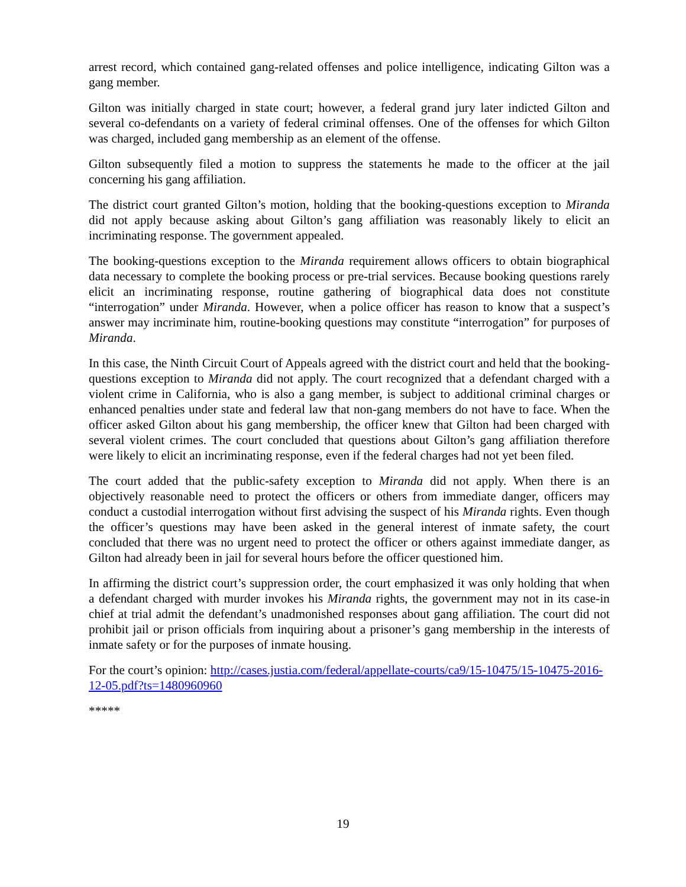arrest record, which contained gang-related offenses and police intelligence, indicating Gilton was a gang member.
Gilton was initially charged in state court; however, a federal grand jury later indicted Gilton and several co-defendants on a variety of federal criminal offenses. One of the offenses for which Gilton was charged, included gang membership as an element of the offense.
Gilton subsequently filed a motion to suppress the statements he made to the officer at the jail concerning his gang affiliation.
The district court granted Gilton’s motion, holding that the booking-questions exception to Miranda did not apply because asking about Gilton’s gang affiliation was reasonably likely to elicit an incriminating response. The government appealed.
The booking-questions exception to the Miranda requirement allows officers to obtain biographical data necessary to complete the booking process or pre-trial services. Because booking questions rarely elicit an incriminating response, routine gathering of biographical data does not constitute “interrogation” under Miranda. However, when a police officer has reason to know that a suspect’s answer may incriminate him, routine-booking questions may constitute “interrogation” for purposes of Miranda.
In this case, the Ninth Circuit Court of Appeals agreed with the district court and held that the booking-questions exception to Miranda did not apply. The court recognized that a defendant charged with a violent crime in California, who is also a gang member, is subject to additional criminal charges or enhanced penalties under state and federal law that non-gang members do not have to face. When the officer asked Gilton about his gang membership, the officer knew that Gilton had been charged with several violent crimes. The court concluded that questions about Gilton’s gang affiliation therefore were likely to elicit an incriminating response, even if the federal charges had not yet been filed.
The court added that the public-safety exception to Miranda did not apply. When there is an objectively reasonable need to protect the officers or others from immediate danger, officers may conduct a custodial interrogation without first advising the suspect of his Miranda rights. Even though the officer’s questions may have been asked in the general interest of inmate safety, the court concluded that there was no urgent need to protect the officer or others against immediate danger, as Gilton had already been in jail for several hours before the officer questioned him.
In affirming the district court’s suppression order, the court emphasized it was only holding that when a defendant charged with murder invokes his Miranda rights, the government may not in its case-in chief at trial admit the defendant’s unadmonished responses about gang affiliation. The court did not prohibit jail or prison officials from inquiring about a prisoner’s gang membership in the interests of inmate safety or for the purposes of inmate housing.
For the court’s opinion: http://cases.justia.com/federal/appellate-courts/ca9/15-10475/15-10475-2016-12-05.pdf?ts=1480960960
*****
19